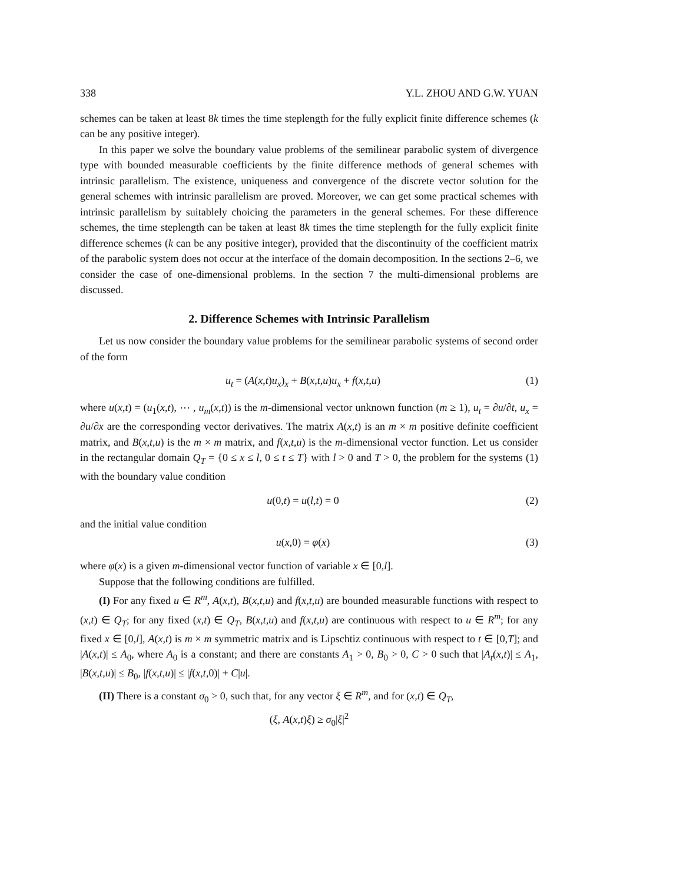338 Y.L. ZHOU AND G.W. YUAN
schemes can be taken at least 8k times the time steplength for the fully explicit finite difference schemes (k can be any positive integer).
In this paper we solve the boundary value problems of the semilinear parabolic system of divergence type with bounded measurable coefficients by the finite difference methods of general schemes with intrinsic parallelism. The existence, uniqueness and convergence of the discrete vector solution for the general schemes with intrinsic parallelism are proved. Moreover, we can get some practical schemes with intrinsic parallelism by suitablely choicing the parameters in the general schemes. For these difference schemes, the time steplength can be taken at least 8k times the time steplength for the fully explicit finite difference schemes (k can be any positive integer), provided that the discontinuity of the coefficient matrix of the parabolic system does not occur at the interface of the domain decomposition. In the sections 2–6, we consider the case of one-dimensional problems. In the section 7 the multi-dimensional problems are discussed.
2. Difference Schemes with Intrinsic Parallelism
Let us now consider the boundary value problems for the semilinear parabolic systems of second order of the form
u<sub>t</sub> = (A(x,t)u<sub>x</sub>)<sub>x</sub> + B(x,t,u)u<sub>x</sub> + f(x,t,u) (1)
where u(x,t) = (u<sub>1</sub>(x,t), ⋯ , u<sub>m</sub>(x,t)) is the m-dimensional vector unknown function (m ≥ 1), u<sub>t</sub> = ∂u/∂t, u<sub>x</sub> = ∂u/∂x are the corresponding vector derivatives. The matrix A(x,t) is an m × m positive definite coefficient matrix, and B(x,t,u) is the m × m matrix, and f(x,t,u) is the m-dimensional vector function. Let us consider in the rectangular domain Q<sub>T</sub> = {0 ≤ x ≤ l, 0 ≤ t ≤ T} with l > 0 and T > 0, the problem for the systems (1) with the boundary value condition
u(0,t) = u(l,t) = 0 (2)
and the initial value condition
u(x,0) = φ(x) (3)
where φ(x) is a given m-dimensional vector function of variable x ∈ [0,l].
Suppose that the following conditions are fulfilled.
(I) For any fixed u ∈ R<sup>m</sup>, A(x,t), B(x,t,u) and f(x,t,u) are bounded measurable functions with respect to (x,t) ∈ Q<sub>T</sub>; for any fixed (x,t) ∈ Q<sub>T</sub>, B(x,t,u) and f(x,t,u) are continuous with respect to u ∈ R<sup>m</sup>; for any fixed x ∈ [0,l], A(x,t) is m × m symmetric matrix and is Lipschtiz continuous with respect to t ∈ [0,T]; and |A(x,t)| ≤ A<sub>0</sub>, where A<sub>0</sub> is a constant; and there are constants A<sub>1</sub> > 0, B<sub>0</sub> > 0, C > 0 such that |A<sub>t</sub>(x,t)| ≤ A<sub>1</sub>, |B(x,t,u)| ≤ B<sub>0</sub>, |f(x,t,u)| ≤ |f(x,t,0)| + C|u|.
(II) There is a constant σ<sub>0</sub> > 0, such that, for any vector ξ ∈ R<sup>m</sup>, and for (x,t) ∈ Q<sub>T</sub>,
(ξ, A(x,t)ξ) ≥ σ<sub>0</sub>|ξ|<sup>2</sup>